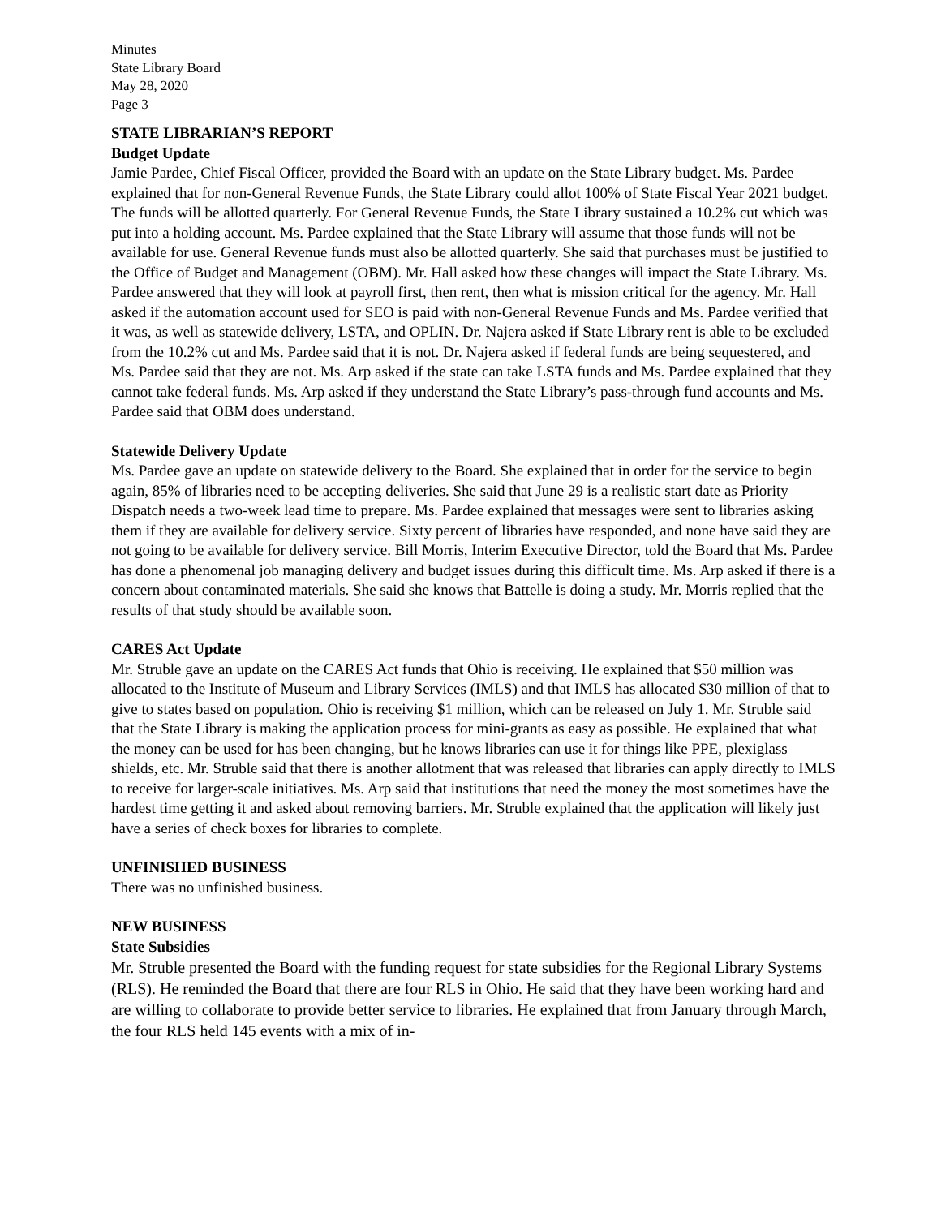Minutes
State Library Board
May 28, 2020
Page 3
STATE LIBRARIAN’S REPORT
Budget Update
Jamie Pardee, Chief Fiscal Officer, provided the Board with an update on the State Library budget. Ms. Pardee explained that for non-General Revenue Funds, the State Library could allot 100% of State Fiscal Year 2021 budget. The funds will be allotted quarterly. For General Revenue Funds, the State Library sustained a 10.2% cut which was put into a holding account. Ms. Pardee explained that the State Library will assume that those funds will not be available for use. General Revenue funds must also be allotted quarterly. She said that purchases must be justified to the Office of Budget and Management (OBM). Mr. Hall asked how these changes will impact the State Library. Ms. Pardee answered that they will look at payroll first, then rent, then what is mission critical for the agency. Mr. Hall asked if the automation account used for SEO is paid with non-General Revenue Funds and Ms. Pardee verified that it was, as well as statewide delivery, LSTA, and OPLIN. Dr. Najera asked if State Library rent is able to be excluded from the 10.2% cut and Ms. Pardee said that it is not. Dr. Najera asked if federal funds are being sequestered, and Ms. Pardee said that they are not. Ms. Arp asked if the state can take LSTA funds and Ms. Pardee explained that they cannot take federal funds. Ms. Arp asked if they understand the State Library’s pass-through fund accounts and Ms. Pardee said that OBM does understand.
Statewide Delivery Update
Ms. Pardee gave an update on statewide delivery to the Board. She explained that in order for the service to begin again, 85% of libraries need to be accepting deliveries. She said that June 29 is a realistic start date as Priority Dispatch needs a two-week lead time to prepare. Ms. Pardee explained that messages were sent to libraries asking them if they are available for delivery service. Sixty percent of libraries have responded, and none have said they are not going to be available for delivery service. Bill Morris, Interim Executive Director, told the Board that Ms. Pardee has done a phenomenal job managing delivery and budget issues during this difficult time. Ms. Arp asked if there is a concern about contaminated materials. She said she knows that Battelle is doing a study. Mr. Morris replied that the results of that study should be available soon.
CARES Act Update
Mr. Struble gave an update on the CARES Act funds that Ohio is receiving. He explained that $50 million was allocated to the Institute of Museum and Library Services (IMLS) and that IMLS has allocated $30 million of that to give to states based on population. Ohio is receiving $1 million, which can be released on July 1. Mr. Struble said that the State Library is making the application process for mini-grants as easy as possible. He explained that what the money can be used for has been changing, but he knows libraries can use it for things like PPE, plexiglass shields, etc. Mr. Struble said that there is another allotment that was released that libraries can apply directly to IMLS to receive for larger-scale initiatives. Ms. Arp said that institutions that need the money the most sometimes have the hardest time getting it and asked about removing barriers. Mr. Struble explained that the application will likely just have a series of check boxes for libraries to complete.
UNFINISHED BUSINESS
There was no unfinished business.
NEW BUSINESS
State Subsidies
Mr. Struble presented the Board with the funding request for state subsidies for the Regional Library Systems (RLS). He reminded the Board that there are four RLS in Ohio. He said that they have been working hard and are willing to collaborate to provide better service to libraries. He explained that from January through March, the four RLS held 145 events with a mix of in-